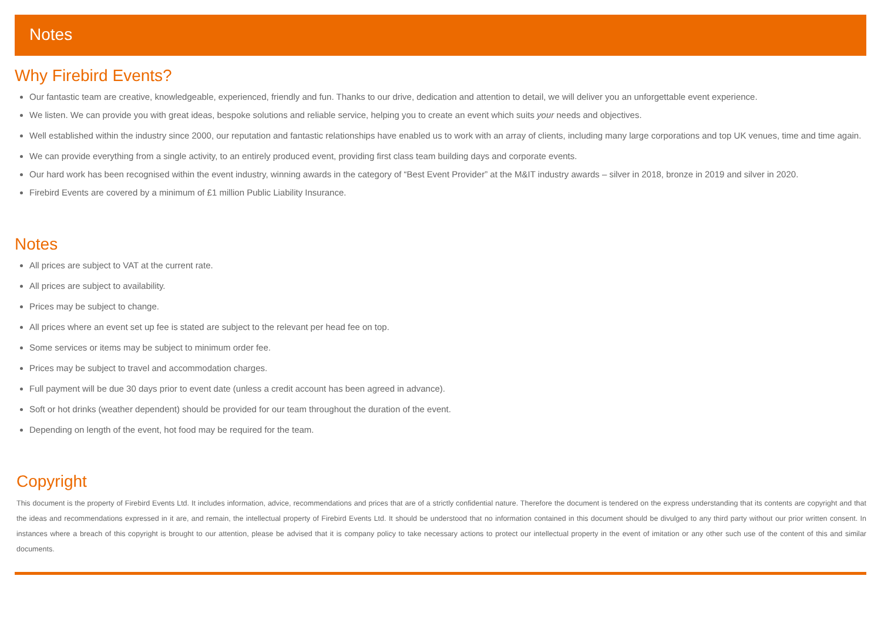Notes
Why Firebird Events?
Our fantastic team are creative, knowledgeable, experienced, friendly and fun. Thanks to our drive, dedication and attention to detail, we will deliver you an unforgettable event experience.
We listen. We can provide you with great ideas, bespoke solutions and reliable service, helping you to create an event which suits your needs and objectives.
Well established within the industry since 2000, our reputation and fantastic relationships have enabled us to work with an array of clients, including many large corporations and top UK venues, time and time again.
We can provide everything from a single activity, to an entirely produced event, providing first class team building days and corporate events.
Our hard work has been recognised within the event industry, winning awards in the category of “Best Event Provider” at the M&IT industry awards – silver in 2018, bronze in 2019 and silver in 2020.
Firebird Events are covered by a minimum of £1 million Public Liability Insurance.
Notes
All prices are subject to VAT at the current rate.
All prices are subject to availability.
Prices may be subject to change.
All prices where an event set up fee is stated are subject to the relevant per head fee on top.
Some services or items may be subject to minimum order fee.
Prices may be subject to travel and accommodation charges.
Full payment will be due 30 days prior to event date (unless a credit account has been agreed in advance).
Soft or hot drinks (weather dependent) should be provided for our team throughout the duration of the event.
Depending on length of the event, hot food may be required for the team.
Copyright
This document is the property of Firebird Events Ltd. It includes information, advice, recommendations and prices that are of a strictly confidential nature. Therefore the document is tendered on the express understanding that its contents are copyright and that the ideas and recommendations expressed in it are, and remain, the intellectual property of Firebird Events Ltd. It should be understood that no information contained in this document should be divulged to any third party without our prior written consent. In instances where a breach of this copyright is brought to our attention, please be advised that it is company policy to take necessary actions to protect our intellectual property in the event of imitation or any other such use of the content of this and similar documents.